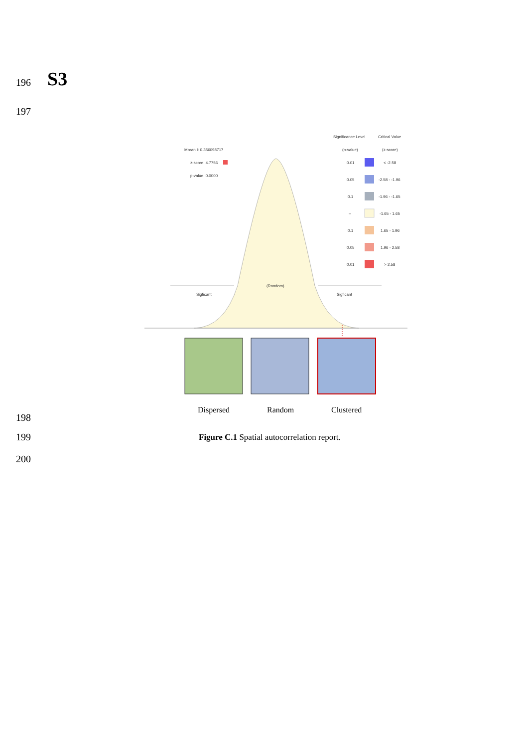196 S3
197
Significance Level
Critical Value
Moran I: 0.356098717
(p-value)
(z-score)
z-score: 4.7756
p-value: 0.0000
0.01
< -2.58
0.05
-2.58 - -1.96
0.1
-1.96 - -1.65
--
-1.65 - 1.65
0.1
1.65 - 1.96
0.05
1.96 - 2.58
0.01
> 2.58
(Random)
Sigficant
Sigficant
Dispersed Random Clustered
198
199
Figure C.1 Spatial autocorrelation report.
200